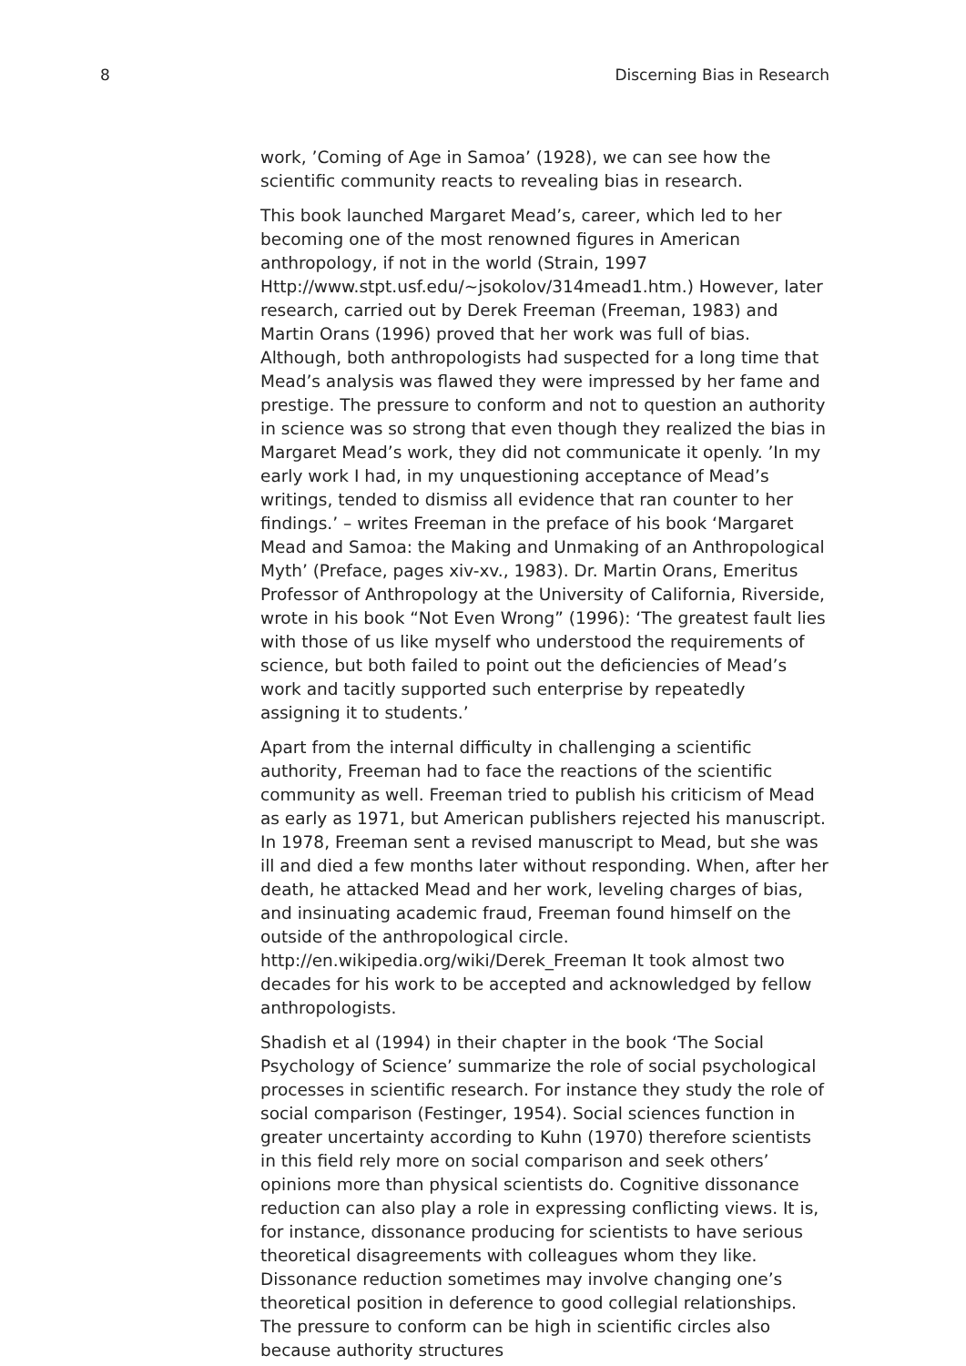8 Discerning Bias in Research
work, ’Coming of Age in Samoa’ (1928), we can see how the scientific community reacts to revealing bias in research.
This book launched Margaret Mead’s, career, which led to her becoming one of the most renowned figures in American anthropology, if not in the world (Strain, 1997 Http://www.stpt.usf.edu/~jsokolov/314mead1.htm.) However, later research, carried out by Derek Freeman (Freeman, 1983) and Martin Orans (1996) proved that her work was full of bias. Although, both anthropologists had suspected for a long time that Mead’s analysis was flawed they were impressed by her fame and prestige. The pressure to conform and not to question an authority in science was so strong that even though they realized the bias in Margaret Mead’s work, they did not communicate it openly. ’In my early work I had, in my unquestioning acceptance of Mead’s writings, tended to dismiss all evidence that ran counter to her findings.’ – writes Freeman in the preface of his book ‘Margaret Mead and Samoa: the Making and Unmaking of an Anthropological Myth’ (Preface, pages xiv-xv., 1983). Dr. Martin Orans, Emeritus Professor of Anthropology at the University of California, Riverside, wrote in his book “Not Even Wrong” (1996): ‘The greatest fault lies with those of us like myself who understood the requirements of science, but both failed to point out the deficiencies of Mead’s work and tacitly supported such enterprise by repeatedly assigning it to students.’
Apart from the internal difficulty in challenging a scientific authority, Freeman had to face the reactions of the scientific community as well. Freeman tried to publish his criticism of Mead as early as 1971, but American publishers rejected his manuscript. In 1978, Freeman sent a revised manuscript to Mead, but she was ill and died a few months later without responding. When, after her death, he attacked Mead and her work, leveling charges of bias, and insinuating academic fraud, Freeman found himself on the outside of the anthropological circle. http://en.wikipedia.org/wiki/Derek_Freeman It took almost two decades for his work to be accepted and acknowledged by fellow anthropologists.
Shadish et al (1994) in their chapter in the book ‘The Social Psychology of Science’ summarize the role of social psychological processes in scientific research. For instance they study the role of social comparison (Festinger, 1954). Social sciences function in greater uncertainty according to Kuhn (1970) therefore scientists in this field rely more on social comparison and seek others’ opinions more than physical scientists do. Cognitive dissonance reduction can also play a role in expressing conflicting views. It is, for instance, dissonance producing for scientists to have serious theoretical disagreements with colleagues whom they like. Dissonance reduction sometimes may involve changing one’s theoretical position in deference to good collegial relationships. The pressure to conform can be high in scientific circles also because authority structures